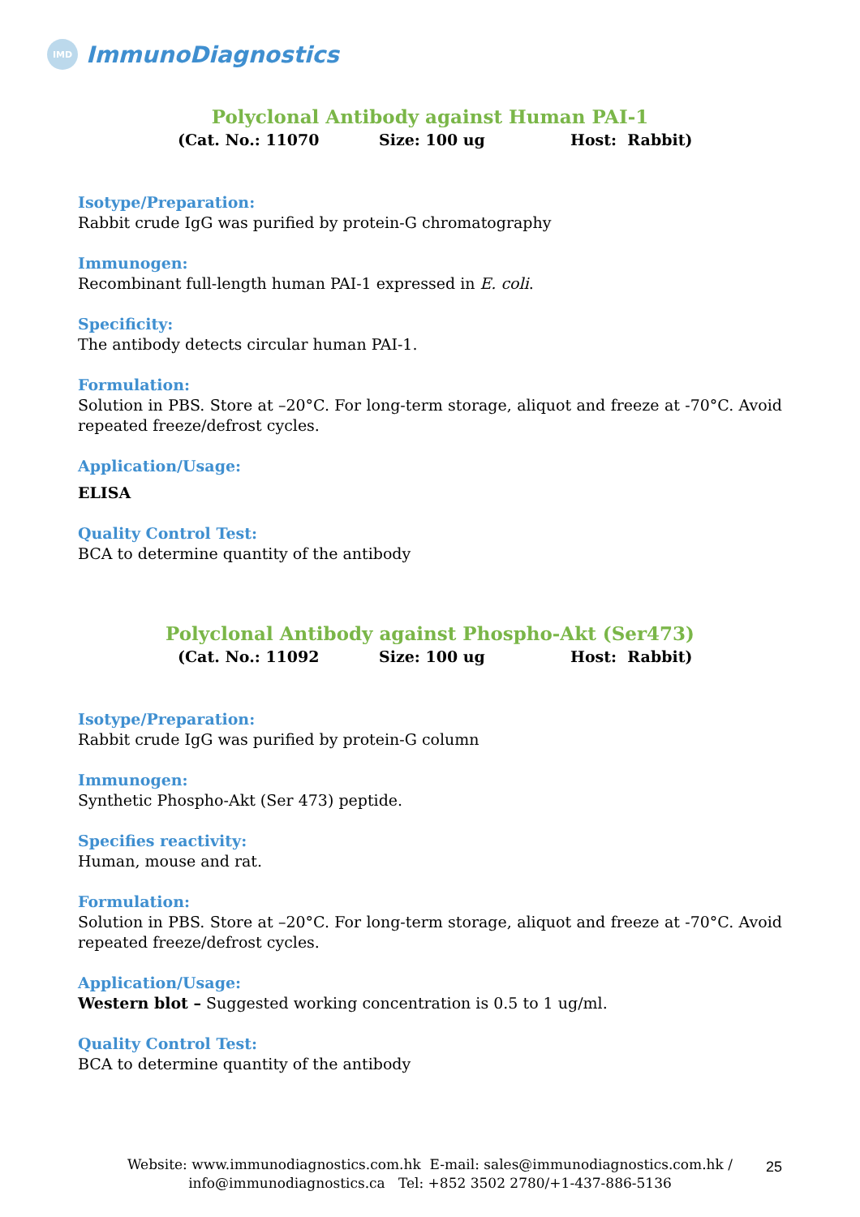IMD
ImmunoDiagnostics
Polyclonal Antibody against Human PAI-1
(Cat. No.: 11070 Size: 100 ug Host: Rabbit)
Isotype/Preparation:
Rabbit crude IgG was purified by protein-G chromatography
Immunogen:
Recombinant full-length human PAI-1 expressed in E. coli.
Specificity:
The antibody detects circular human PAI-1.
Formulation:
Solution in PBS. Store at –20°C. For long-term storage, aliquot and freeze at -70°C. Avoid repeated freeze/defrost cycles.
Application/Usage:
ELISA
Quality Control Test:
BCA to determine quantity of the antibody
Polyclonal Antibody against Phospho-Akt (Ser473)
(Cat. No.: 11092 Size: 100 ug Host: Rabbit)
Isotype/Preparation:
Rabbit crude IgG was purified by protein-G column
Immunogen:
Synthetic Phospho-Akt (Ser 473) peptide.
Specifies reactivity:
Human, mouse and rat.
Formulation:
Solution in PBS. Store at –20°C. For long-term storage, aliquot and freeze at -70°C. Avoid repeated freeze/defrost cycles.
Application/Usage:
Western blot – Suggested working concentration is 0.5 to 1 ug/ml.
Quality Control Test:
BCA to determine quantity of the antibody
Website: www.immunodiagnostics.com.hk E-mail: sales@immunodiagnostics.com.hk /
info@immunodiagnostics.ca Tel: +852 3502 2780/+1-437-886-5136
25